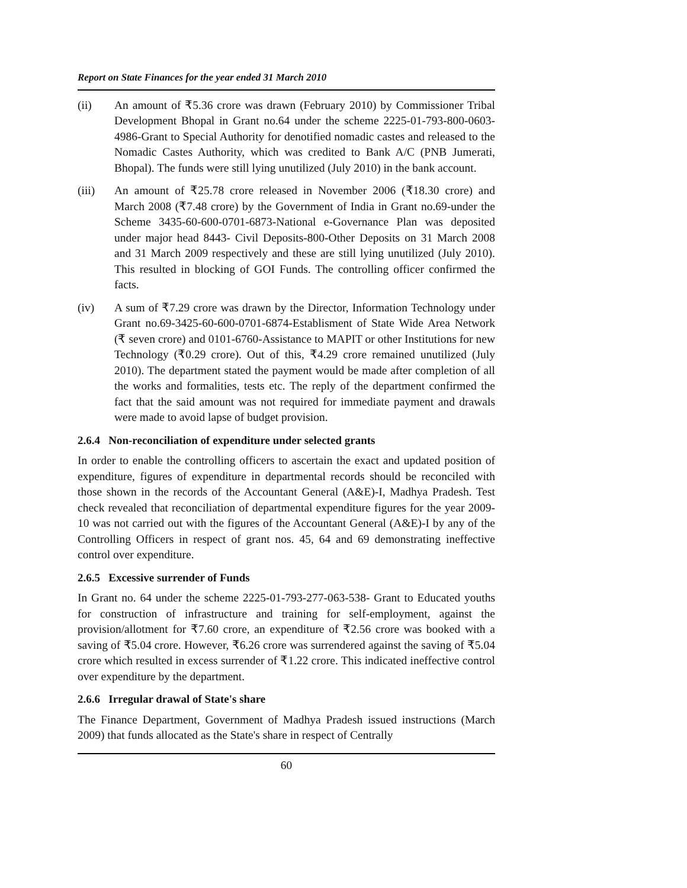Report on State Finances for the year ended 31 March 2010
(ii) An amount of ₹5.36 crore was drawn (February 2010) by Commissioner Tribal Development Bhopal in Grant no.64 under the scheme 2225-01-793-800-0603-4986-Grant to Special Authority for denotified nomadic castes and released to the Nomadic Castes Authority, which was credited to Bank A/C (PNB Jumerati, Bhopal). The funds were still lying unutilized (July 2010) in the bank account.
(iii) An amount of ₹25.78 crore released in November 2006 (₹18.30 crore) and March 2008 (₹7.48 crore) by the Government of India in Grant no.69-under the Scheme 3435-60-600-0701-6873-National e-Governance Plan was deposited under major head 8443- Civil Deposits-800-Other Deposits on 31 March 2008 and 31 March 2009 respectively and these are still lying unutilized (July 2010). This resulted in blocking of GOI Funds. The controlling officer confirmed the facts.
(iv) A sum of ₹7.29 crore was drawn by the Director, Information Technology under Grant no.69-3425-60-600-0701-6874-Establisment of State Wide Area Network (₹ seven crore) and 0101-6760-Assistance to MAPIT or other Institutions for new Technology (₹0.29 crore). Out of this, ₹4.29 crore remained unutilized (July 2010). The department stated the payment would be made after completion of all the works and formalities, tests etc. The reply of the department confirmed the fact that the said amount was not required for immediate payment and drawals were made to avoid lapse of budget provision.
2.6.4 Non-reconciliation of expenditure under selected grants
In order to enable the controlling officers to ascertain the exact and updated position of expenditure, figures of expenditure in departmental records should be reconciled with those shown in the records of the Accountant General (A&E)-I, Madhya Pradesh. Test check revealed that reconciliation of departmental expenditure figures for the year 2009-10 was not carried out with the figures of the Accountant General (A&E)-I by any of the Controlling Officers in respect of grant nos. 45, 64 and 69 demonstrating ineffective control over expenditure.
2.6.5 Excessive surrender of Funds
In Grant no. 64 under the scheme 2225-01-793-277-063-538- Grant to Educated youths for construction of infrastructure and training for self-employment, against the provision/allotment for ₹7.60 crore, an expenditure of ₹2.56 crore was booked with a saving of ₹5.04 crore. However, ₹6.26 crore was surrendered against the saving of ₹5.04 crore which resulted in excess surrender of ₹1.22 crore. This indicated ineffective control over expenditure by the department.
2.6.6 Irregular drawal of State's share
The Finance Department, Government of Madhya Pradesh issued instructions (March 2009) that funds allocated as the State's share in respect of Centrally
60